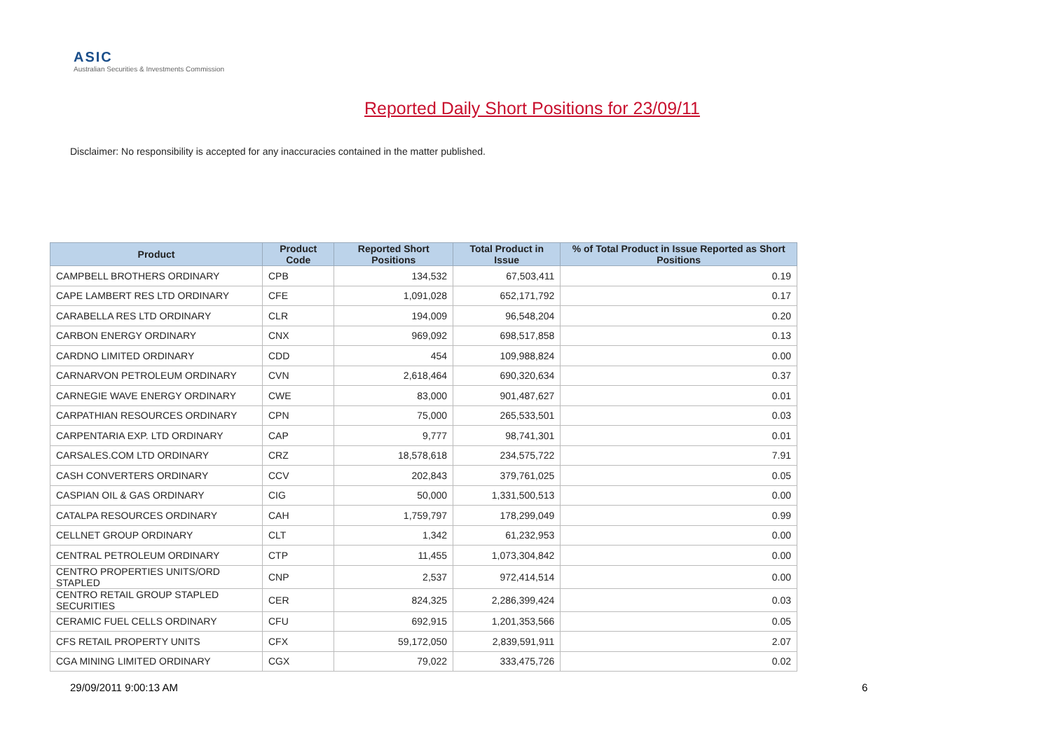ASIC
Australian Securities & Investments Commission
Reported Daily Short Positions for 23/09/11
Disclaimer: No responsibility is accepted for any inaccuracies contained in the matter published.
| Product | Product Code | Reported Short Positions | Total Product in Issue | % of Total Product in Issue Reported as Short Positions |
| --- | --- | --- | --- | --- |
| CAMPBELL BROTHERS ORDINARY | CPB | 134,532 | 67,503,411 | 0.19 |
| CAPE LAMBERT RES LTD ORDINARY | CFE | 1,091,028 | 652,171,792 | 0.17 |
| CARABELLA RES LTD ORDINARY | CLR | 194,009 | 96,548,204 | 0.20 |
| CARBON ENERGY ORDINARY | CNX | 969,092 | 698,517,858 | 0.13 |
| CARDNO LIMITED ORDINARY | CDD | 454 | 109,988,824 | 0.00 |
| CARNARVON PETROLEUM ORDINARY | CVN | 2,618,464 | 690,320,634 | 0.37 |
| CARNEGIE WAVE ENERGY ORDINARY | CWE | 83,000 | 901,487,627 | 0.01 |
| CARPATHIAN RESOURCES ORDINARY | CPN | 75,000 | 265,533,501 | 0.03 |
| CARPENTARIA EXP. LTD ORDINARY | CAP | 9,777 | 98,741,301 | 0.01 |
| CARSALES.COM LTD ORDINARY | CRZ | 18,578,618 | 234,575,722 | 7.91 |
| CASH CONVERTERS ORDINARY | CCV | 202,843 | 379,761,025 | 0.05 |
| CASPIAN OIL & GAS ORDINARY | CIG | 50,000 | 1,331,500,513 | 0.00 |
| CATALPA RESOURCES ORDINARY | CAH | 1,759,797 | 178,299,049 | 0.99 |
| CELLNET GROUP ORDINARY | CLT | 1,342 | 61,232,953 | 0.00 |
| CENTRAL PETROLEUM ORDINARY | CTP | 11,455 | 1,073,304,842 | 0.00 |
| CENTRO PROPERTIES UNITS/ORD STAPLED | CNP | 2,537 | 972,414,514 | 0.00 |
| CENTRO RETAIL GROUP STAPLED SECURITIES | CER | 824,325 | 2,286,399,424 | 0.03 |
| CERAMIC FUEL CELLS ORDINARY | CFU | 692,915 | 1,201,353,566 | 0.05 |
| CFS RETAIL PROPERTY UNITS | CFX | 59,172,050 | 2,839,591,911 | 2.07 |
| CGA MINING LIMITED ORDINARY | CGX | 79,022 | 333,475,726 | 0.02 |
29/09/2011 9:00:13 AM 6